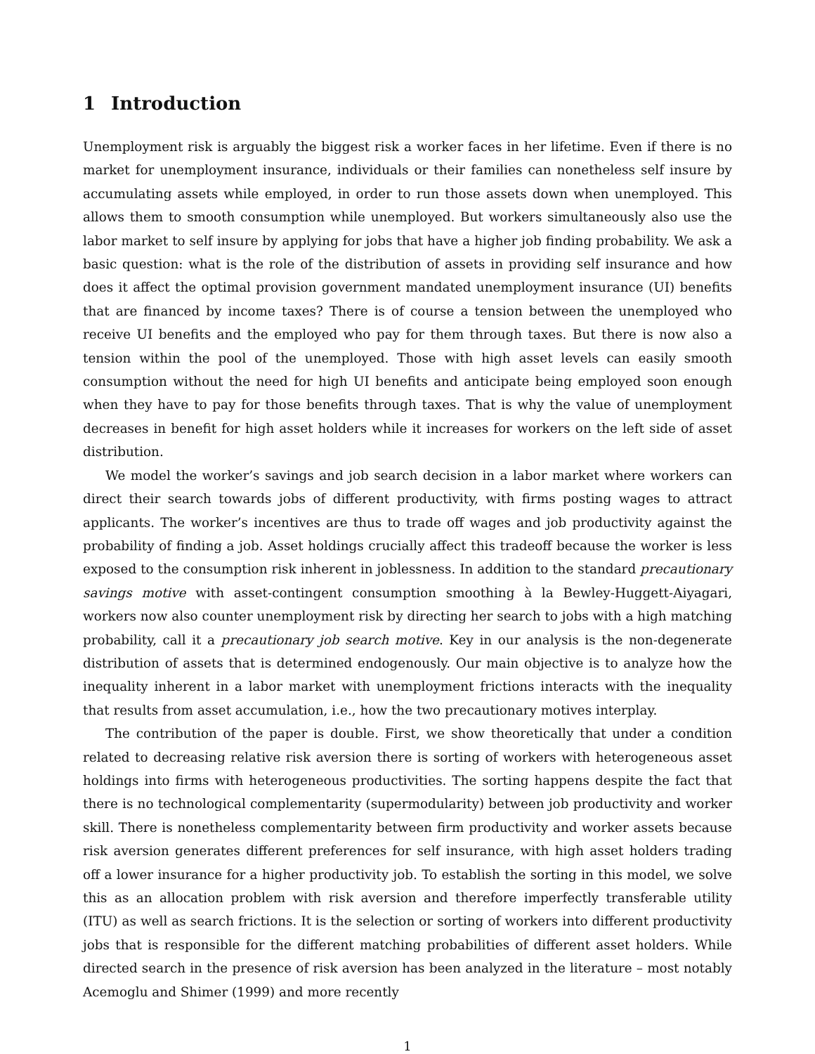1 Introduction
Unemployment risk is arguably the biggest risk a worker faces in her lifetime. Even if there is no market for unemployment insurance, individuals or their families can nonetheless self insure by accumulating assets while employed, in order to run those assets down when unemployed. This allows them to smooth consumption while unemployed. But workers simultaneously also use the labor market to self insure by applying for jobs that have a higher job finding probability. We ask a basic question: what is the role of the distribution of assets in providing self insurance and how does it affect the optimal provision government mandated unemployment insurance (UI) benefits that are financed by income taxes? There is of course a tension between the unemployed who receive UI benefits and the employed who pay for them through taxes. But there is now also a tension within the pool of the unemployed. Those with high asset levels can easily smooth consumption without the need for high UI benefits and anticipate being employed soon enough when they have to pay for those benefits through taxes. That is why the value of unemployment decreases in benefit for high asset holders while it increases for workers on the left side of asset distribution.
We model the worker’s savings and job search decision in a labor market where workers can direct their search towards jobs of different productivity, with firms posting wages to attract applicants. The worker’s incentives are thus to trade off wages and job productivity against the probability of finding a job. Asset holdings crucially affect this tradeoff because the worker is less exposed to the consumption risk inherent in joblessness. In addition to the standard precautionary savings motive with asset-contingent consumption smoothing à la Bewley-Huggett-Aiyagari, workers now also counter unemployment risk by directing her search to jobs with a high matching probability, call it a precautionary job search motive. Key in our analysis is the non-degenerate distribution of assets that is determined endogenously. Our main objective is to analyze how the inequality inherent in a labor market with unemployment frictions interacts with the inequality that results from asset accumulation, i.e., how the two precautionary motives interplay.
The contribution of the paper is double. First, we show theoretically that under a condition related to decreasing relative risk aversion there is sorting of workers with heterogeneous asset holdings into firms with heterogeneous productivities. The sorting happens despite the fact that there is no technological complementarity (supermodularity) between job productivity and worker skill. There is nonetheless complementarity between firm productivity and worker assets because risk aversion generates different preferences for self insurance, with high asset holders trading off a lower insurance for a higher productivity job. To establish the sorting in this model, we solve this as an allocation problem with risk aversion and therefore imperfectly transferable utility (ITU) as well as search frictions. It is the selection or sorting of workers into different productivity jobs that is responsible for the different matching probabilities of different asset holders. While directed search in the presence of risk aversion has been analyzed in the literature – most notably Acemoglu and Shimer (1999) and more recently
1